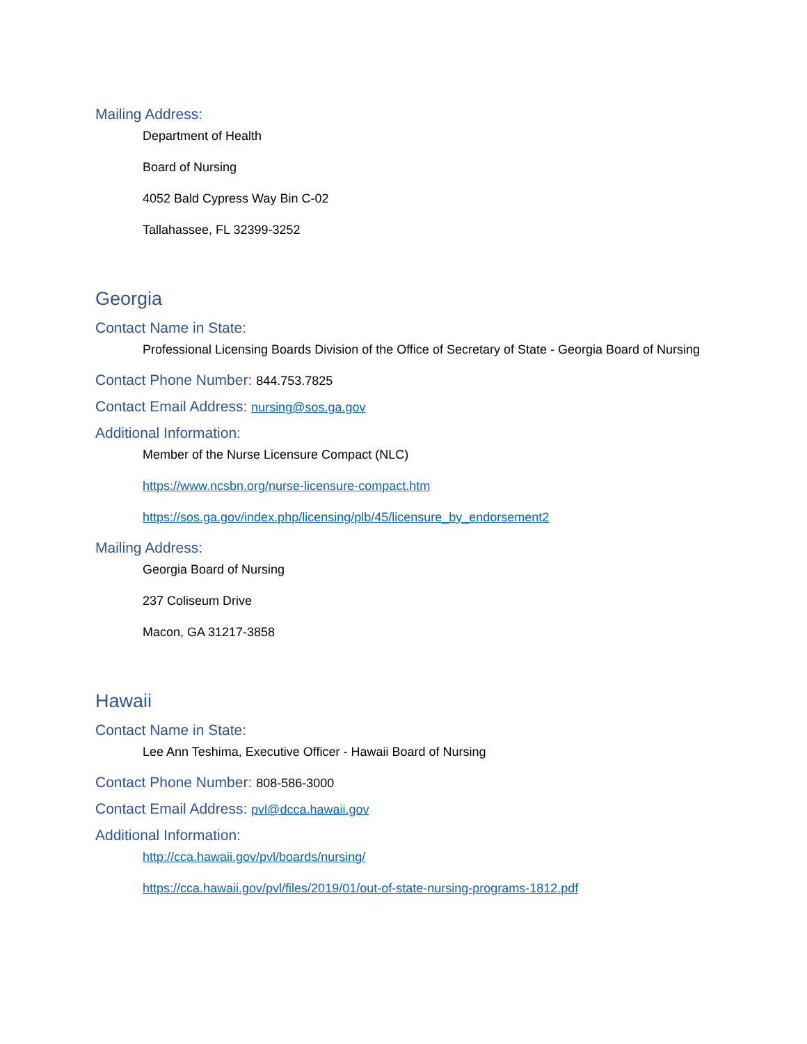Mailing Address:
Department of Health
Board of Nursing
4052 Bald Cypress Way Bin C-02
Tallahassee, FL 32399-3252
Georgia
Contact Name in State:
Professional Licensing Boards Division of the Office of Secretary of State - Georgia Board of Nursing
Contact Phone Number: 844.753.7825
Contact Email Address: nursing@sos.ga.gov
Additional Information:
Member of the Nurse Licensure Compact (NLC)
https://www.ncsbn.org/nurse-licensure-compact.htm
https://sos.ga.gov/index.php/licensing/plb/45/licensure_by_endorsement2
Mailing Address:
Georgia Board of Nursing
237 Coliseum Drive
Macon, GA 31217-3858
Hawaii
Contact Name in State:
Lee Ann Teshima, Executive Officer - Hawaii Board of Nursing
Contact Phone Number: 808-586-3000
Contact Email Address: pvl@dcca.hawaii.gov
Additional Information:
http://cca.hawaii.gov/pvl/boards/nursing/
https://cca.hawaii.gov/pvl/files/2019/01/out-of-state-nursing-programs-1812.pdf